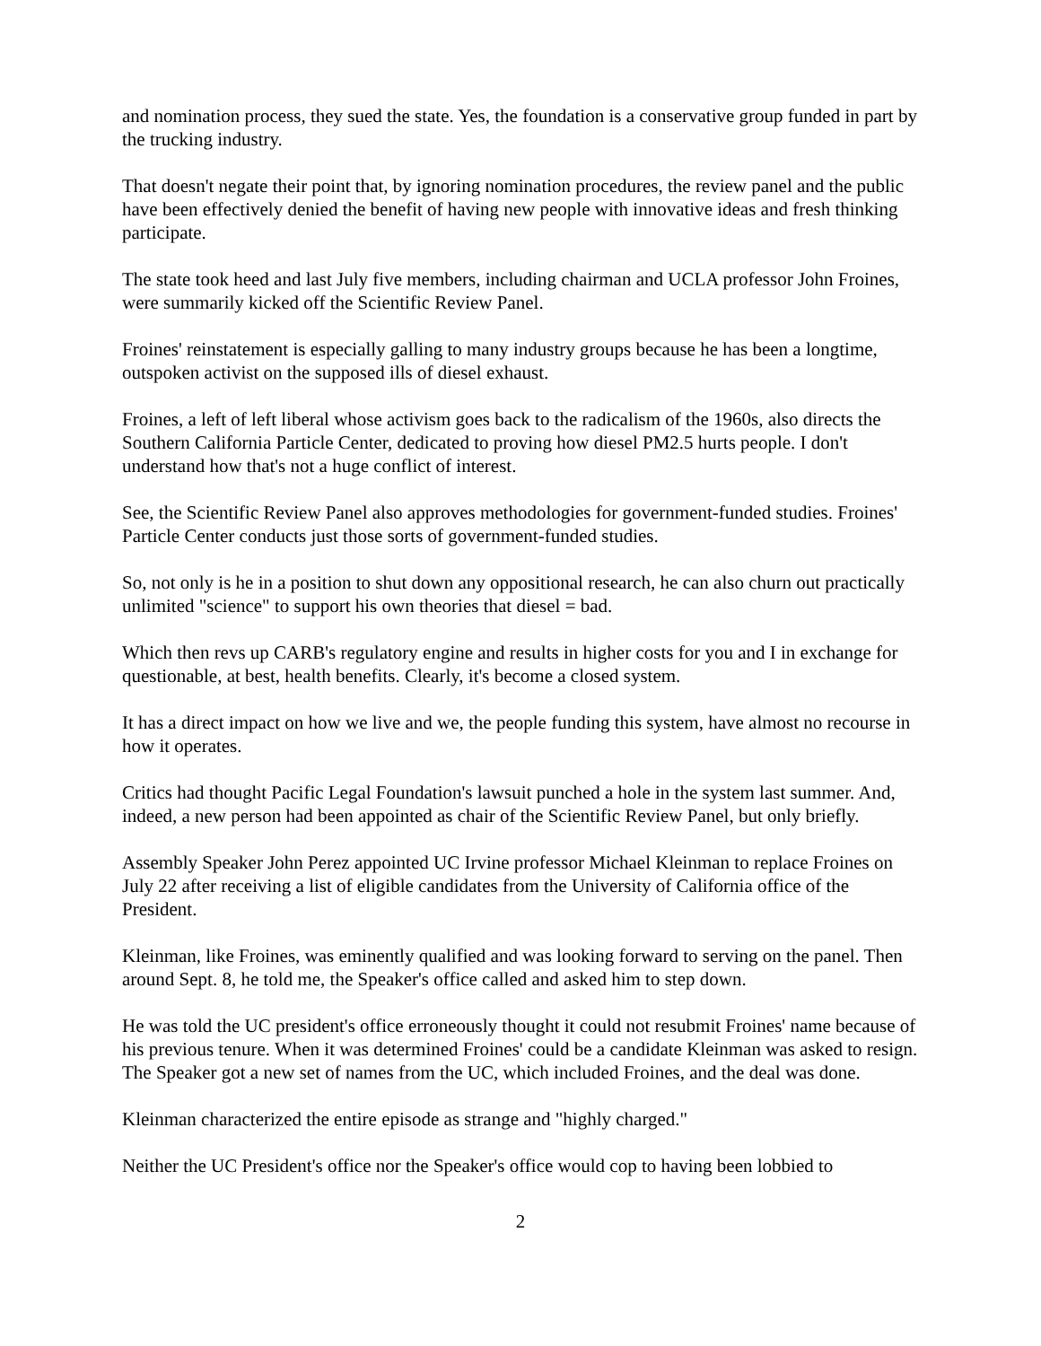and nomination process, they sued the state. Yes, the foundation is a conservative group funded in part by the trucking industry.
That doesn't negate their point that, by ignoring nomination procedures, the review panel and the public have been effectively denied the benefit of having new people with innovative ideas and fresh thinking participate.
The state took heed and last July five members, including chairman and UCLA professor John Froines, were summarily kicked off the Scientific Review Panel.
Froines' reinstatement is especially galling to many industry groups because he has been a longtime, outspoken activist on the supposed ills of diesel exhaust.
Froines, a left of left liberal whose activism goes back to the radicalism of the 1960s, also directs the Southern California Particle Center, dedicated to proving how diesel PM2.5 hurts people. I don't understand how that's not a huge conflict of interest.
See, the Scientific Review Panel also approves methodologies for government-funded studies. Froines' Particle Center conducts just those sorts of government-funded studies.
So, not only is he in a position to shut down any oppositional research, he can also churn out practically unlimited "science" to support his own theories that diesel = bad.
Which then revs up CARB's regulatory engine and results in higher costs for you and I in exchange for questionable, at best, health benefits. Clearly, it's become a closed system.
It has a direct impact on how we live and we, the people funding this system, have almost no recourse in how it operates.
Critics had thought Pacific Legal Foundation's lawsuit punched a hole in the system last summer. And, indeed, a new person had been appointed as chair of the Scientific Review Panel, but only briefly.
Assembly Speaker John Perez appointed UC Irvine professor Michael Kleinman to replace Froines on July 22 after receiving a list of eligible candidates from the University of California office of the President.
Kleinman, like Froines, was eminently qualified and was looking forward to serving on the panel. Then around Sept. 8, he told me, the Speaker's office called and asked him to step down.
He was told the UC president's office erroneously thought it could not resubmit Froines' name because of his previous tenure. When it was determined Froines' could be a candidate Kleinman was asked to resign. The Speaker got a new set of names from the UC, which included Froines, and the deal was done.
Kleinman characterized the entire episode as strange and "highly charged."
Neither the UC President's office nor the Speaker's office would cop to having been lobbied to
2